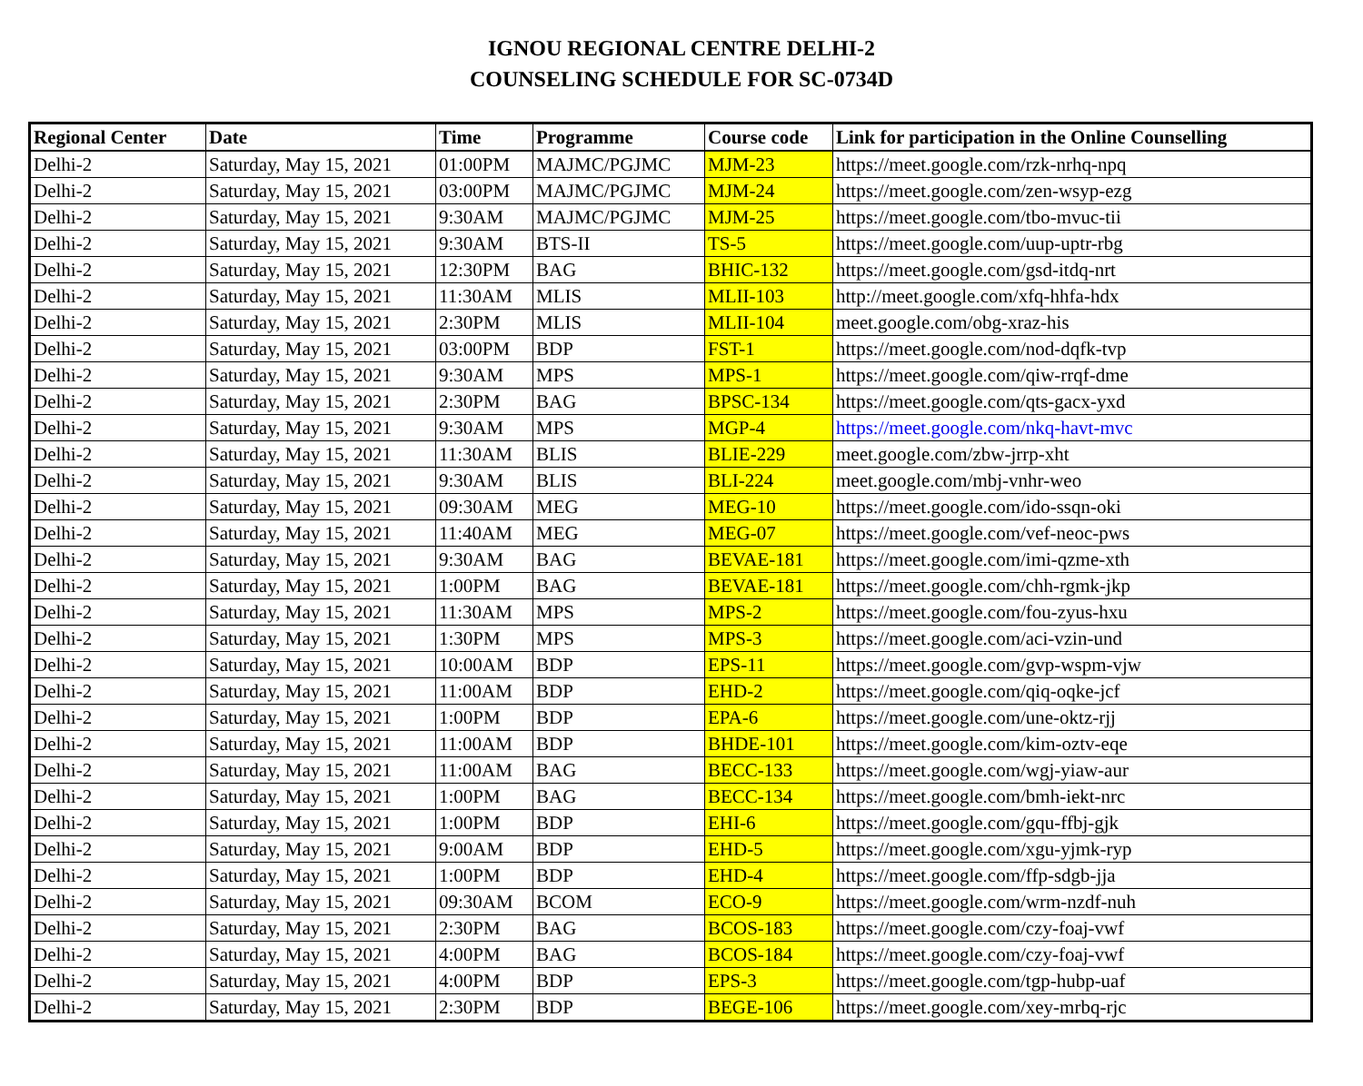IGNOU REGIONAL CENTRE DELHI-2
COUNSELING SCHEDULE FOR SC-0734D
| Regional Center | Date | Time | Programme | Course code | Link for participation in the Online Counselling |
| --- | --- | --- | --- | --- | --- |
| Delhi-2 | Saturday, May 15, 2021 | 01:00PM | MAJMC/PGJMC | MJM-23 | https://meet.google.com/rzk-nrhq-npq |
| Delhi-2 | Saturday, May 15, 2021 | 03:00PM | MAJMC/PGJMC | MJM-24 | https://meet.google.com/zen-wsyp-ezg |
| Delhi-2 | Saturday, May 15, 2021 | 9:30AM | MAJMC/PGJMC | MJM-25 | https://meet.google.com/tbo-mvuc-tii |
| Delhi-2 | Saturday, May 15, 2021 | 9:30AM | BTS-II | TS-5 | https://meet.google.com/uup-uptr-rbg |
| Delhi-2 | Saturday, May 15, 2021 | 12:30PM | BAG | BHIC-132 | https://meet.google.com/gsd-itdq-nrt |
| Delhi-2 | Saturday, May 15, 2021 | 11:30AM | MLIS | MLII-103 | http://meet.google.com/xfq-hhfa-hdx |
| Delhi-2 | Saturday, May 15, 2021 | 2:30PM | MLIS | MLII-104 | meet.google.com/obg-xraz-his |
| Delhi-2 | Saturday, May 15, 2021 | 03:00PM | BDP | FST-1 | https://meet.google.com/nod-dqfk-tvp |
| Delhi-2 | Saturday, May 15, 2021 | 9:30AM | MPS | MPS-1 | https://meet.google.com/qiw-rrqf-dme |
| Delhi-2 | Saturday, May 15, 2021 | 2:30PM | BAG | BPSC-134 | https://meet.google.com/qts-gacx-yxd |
| Delhi-2 | Saturday, May 15, 2021 | 9:30AM | MPS | MGP-4 | https://meet.google.com/nkq-havt-mvc |
| Delhi-2 | Saturday, May 15, 2021 | 11:30AM | BLIS | BLIE-229 | meet.google.com/zbw-jrrp-xht |
| Delhi-2 | Saturday, May 15, 2021 | 9:30AM | BLIS | BLI-224 | meet.google.com/mbj-vnhr-weo |
| Delhi-2 | Saturday, May 15, 2021 | 09:30AM | MEG | MEG-10 | https://meet.google.com/ido-ssqn-oki |
| Delhi-2 | Saturday, May 15, 2021 | 11:40AM | MEG | MEG-07 | https://meet.google.com/vef-neoc-pws |
| Delhi-2 | Saturday, May 15, 2021 | 9:30AM | BAG | BEVAE-181 | https://meet.google.com/imi-qzme-xth |
| Delhi-2 | Saturday, May 15, 2021 | 1:00PM | BAG | BEVAE-181 | https://meet.google.com/chh-rgmk-jkp |
| Delhi-2 | Saturday, May 15, 2021 | 11:30AM | MPS | MPS-2 | https://meet.google.com/fou-zyus-hxu |
| Delhi-2 | Saturday, May 15, 2021 | 1:30PM | MPS | MPS-3 | https://meet.google.com/aci-vzin-und |
| Delhi-2 | Saturday, May 15, 2021 | 10:00AM | BDP | EPS-11 | https://meet.google.com/gvp-wspm-vjw |
| Delhi-2 | Saturday, May 15, 2021 | 11:00AM | BDP | EHD-2 | https://meet.google.com/qiq-oqke-jcf |
| Delhi-2 | Saturday, May 15, 2021 | 1:00PM | BDP | EPA-6 | https://meet.google.com/une-oktz-rjj |
| Delhi-2 | Saturday, May 15, 2021 | 11:00AM | BDP | BHDE-101 | https://meet.google.com/kim-oztv-eqe |
| Delhi-2 | Saturday, May 15, 2021 | 11:00AM | BAG | BECC-133 | https://meet.google.com/wgj-yiaw-aur |
| Delhi-2 | Saturday, May 15, 2021 | 1:00PM | BAG | BECC-134 | https://meet.google.com/bmh-iekt-nrc |
| Delhi-2 | Saturday, May 15, 2021 | 1:00PM | BDP | EHI-6 | https://meet.google.com/gqu-ffbj-gjk |
| Delhi-2 | Saturday, May 15, 2021 | 9:00AM | BDP | EHD-5 | https://meet.google.com/xgu-yjmk-ryp |
| Delhi-2 | Saturday, May 15, 2021 | 1:00PM | BDP | EHD-4 | https://meet.google.com/ffp-sdgb-jja |
| Delhi-2 | Saturday, May 15, 2021 | 09:30AM | BCOM | ECO-9 | https://meet.google.com/wrm-nzdf-nuh |
| Delhi-2 | Saturday, May 15, 2021 | 2:30PM | BAG | BCOS-183 | https://meet.google.com/czy-foaj-vwf |
| Delhi-2 | Saturday, May 15, 2021 | 4:00PM | BAG | BCOS-184 | https://meet.google.com/czy-foaj-vwf |
| Delhi-2 | Saturday, May 15, 2021 | 4:00PM | BDP | EPS-3 | https://meet.google.com/tgp-hubp-uaf |
| Delhi-2 | Saturday, May 15, 2021 | 2:30PM | BDP | BEGE-106 | https://meet.google.com/xey-mrbq-rjc |